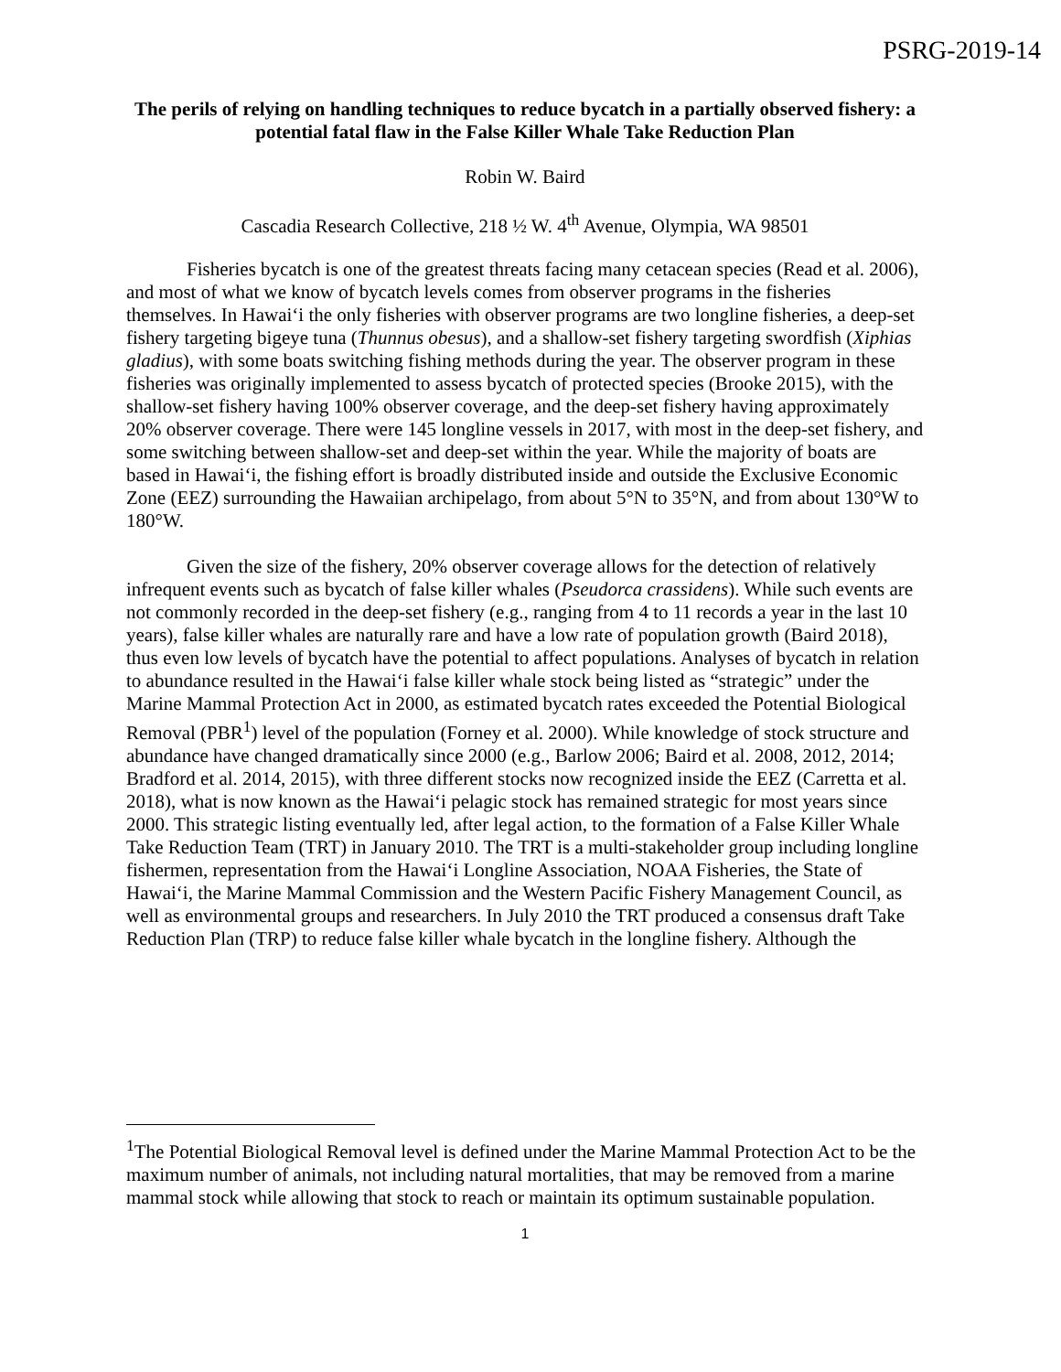PSRG-2019-14
The perils of relying on handling techniques to reduce bycatch in a partially observed fishery: a potential fatal flaw in the False Killer Whale Take Reduction Plan
Robin W. Baird
Cascadia Research Collective, 218 ½ W. 4<sup>th</sup> Avenue, Olympia, WA 98501
Fisheries bycatch is one of the greatest threats facing many cetacean species (Read et al. 2006), and most of what we know of bycatch levels comes from observer programs in the fisheries themselves. In Hawai‘i the only fisheries with observer programs are two longline fisheries, a deep-set fishery targeting bigeye tuna (Thunnus obesus), and a shallow-set fishery targeting swordfish (Xiphias gladius), with some boats switching fishing methods during the year. The observer program in these fisheries was originally implemented to assess bycatch of protected species (Brooke 2015), with the shallow-set fishery having 100% observer coverage, and the deep-set fishery having approximately 20% observer coverage. There were 145 longline vessels in 2017, with most in the deep-set fishery, and some switching between shallow-set and deep-set within the year. While the majority of boats are based in Hawai‘i, the fishing effort is broadly distributed inside and outside the Exclusive Economic Zone (EEZ) surrounding the Hawaiian archipelago, from about 5°N to 35°N, and from about 130°W to 180°W.
Given the size of the fishery, 20% observer coverage allows for the detection of relatively infrequent events such as bycatch of false killer whales (Pseudorca crassidens). While such events are not commonly recorded in the deep-set fishery (e.g., ranging from 4 to 11 records a year in the last 10 years), false killer whales are naturally rare and have a low rate of population growth (Baird 2018), thus even low levels of bycatch have the potential to affect populations. Analyses of bycatch in relation to abundance resulted in the Hawai‘i false killer whale stock being listed as “strategic” under the Marine Mammal Protection Act in 2000, as estimated bycatch rates exceeded the Potential Biological Removal (PBR<sup>1</sup>) level of the population (Forney et al. 2000). While knowledge of stock structure and abundance have changed dramatically since 2000 (e.g., Barlow 2006; Baird et al. 2008, 2012, 2014; Bradford et al. 2014, 2015), with three different stocks now recognized inside the EEZ (Carretta et al. 2018), what is now known as the Hawai‘i pelagic stock has remained strategic for most years since 2000. This strategic listing eventually led, after legal action, to the formation of a False Killer Whale Take Reduction Team (TRT) in January 2010. The TRT is a multi-stakeholder group including longline fishermen, representation from the Hawai‘i Longline Association, NOAA Fisheries, the State of Hawai‘i, the Marine Mammal Commission and the Western Pacific Fishery Management Council, as well as environmental groups and researchers. In July 2010 the TRT produced a consensus draft Take Reduction Plan (TRP) to reduce false killer whale bycatch in the longline fishery. Although the
<sup>1</sup> The Potential Biological Removal level is defined under the Marine Mammal Protection Act to be the maximum number of animals, not including natural mortalities, that may be removed from a marine mammal stock while allowing that stock to reach or maintain its optimum sustainable population.
1